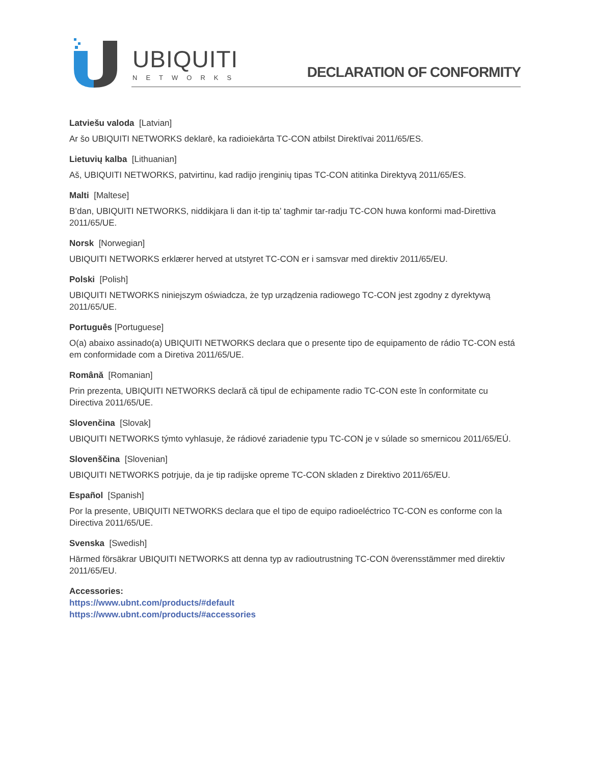UBIQUITI
NETWORKS
DECLARATION OF CONFORMITY
Latviešu valoda [Latvian]
Ar šo UBIQUITI NETWORKS deklarē, ka radioiekārta TC-CON atbilst Direktīvai 2011/65/ES.
Lietuvių kalba [Lithuanian]
Aš, UBIQUITI NETWORKS, patvirtinu, kad radijo įrenginių tipas TC-CON atitinka Direktyvą 2011/65/ES.
Malti [Maltese]
B’dan, UBIQUITI NETWORKS, niddikjara li dan it-tip ta’ tagħmir tar-radju TC-CON huwa konformi mad-Direttiva 2011/65/UE.
Norsk [Norwegian]
UBIQUITI NETWORKS erklærer herved at utstyret TC-CON er i samsvar med direktiv 2011/65/EU.
Polski [Polish]
UBIQUITI NETWORKS niniejszym oświadcza, że typ urządzenia radiowego TC-CON jest zgodny z dyrektywą 2011/65/UE.
Português [Portuguese]
O(a) abaixo assinado(a) UBIQUITI NETWORKS declara que o presente tipo de equipamento de rádio TC-CON está em conformidade com a Diretiva 2011/65/UE.
Română [Romanian]
Prin prezenta, UBIQUITI NETWORKS declară că tipul de echipamente radio TC-CON este în conformitate cu Directiva 2011/65/UE.
Slovenčina [Slovak]
UBIQUITI NETWORKS týmto vyhlasuje, že rádiové zariadenie typu TC-CON je v súlade so smernicou 2011/65/EÚ.
Slovenščina [Slovenian]
UBIQUITI NETWORKS potrjuje, da je tip radijske opreme TC-CON skladen z Direktivo 2011/65/EU.
Español [Spanish]
Por la presente, UBIQUITI NETWORKS declara que el tipo de equipo radioeléctrico TC-CON es conforme con la Directiva 2011/65/UE.
Svenska [Swedish]
Härmed försäkrar UBIQUITI NETWORKS att denna typ av radioutrustning TC-CON överensstämmer med direktiv 2011/65/EU.
Accessories:
https://www.ubnt.com/products/#default
https://www.ubnt.com/products/#accessories